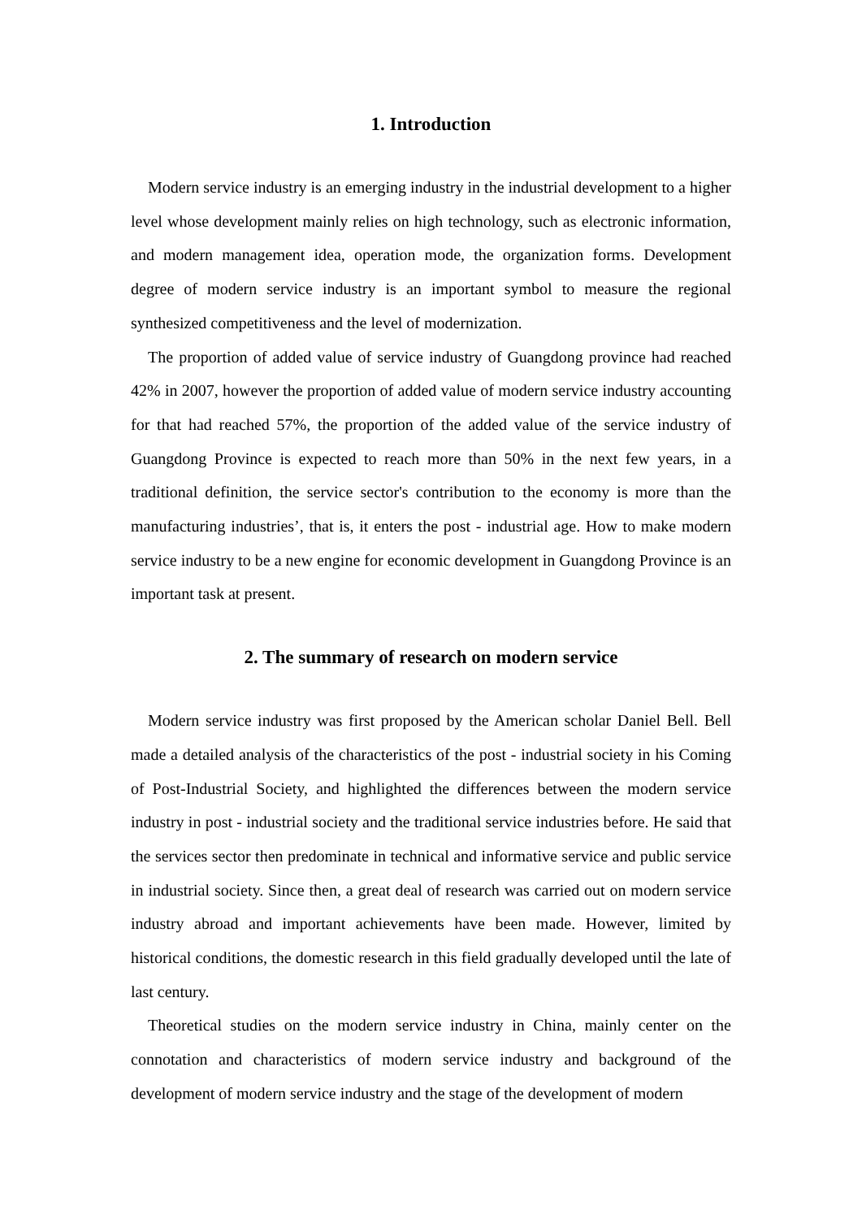1. Introduction
Modern service industry is an emerging industry in the industrial development to a higher level whose development mainly relies on high technology, such as electronic information, and modern management idea, operation mode, the organization forms. Development degree of modern service industry is an important symbol to measure the regional synthesized competitiveness and the level of modernization.
The proportion of added value of service industry of Guangdong province had reached 42% in 2007, however the proportion of added value of modern service industry accounting for that had reached 57%, the proportion of the added value of the service industry of Guangdong Province is expected to reach more than 50% in the next few years, in a traditional definition, the service sector's contribution to the economy is more than the manufacturing industries’, that is, it enters the post - industrial age. How to make modern service industry to be a new engine for economic development in Guangdong Province is an important task at present.
2. The summary of research on modern service
Modern service industry was first proposed by the American scholar Daniel Bell. Bell made a detailed analysis of the characteristics of the post - industrial society in his Coming of Post-Industrial Society, and highlighted the differences between the modern service industry in post - industrial society and the traditional service industries before. He said that the services sector then predominate in technical and informative service and public service in industrial society. Since then, a great deal of research was carried out on modern service industry abroad and important achievements have been made. However, limited by historical conditions, the domestic research in this field gradually developed until the late of last century.
Theoretical studies on the modern service industry in China, mainly center on the connotation and characteristics of modern service industry and background of the development of modern service industry and the stage of the development of modern